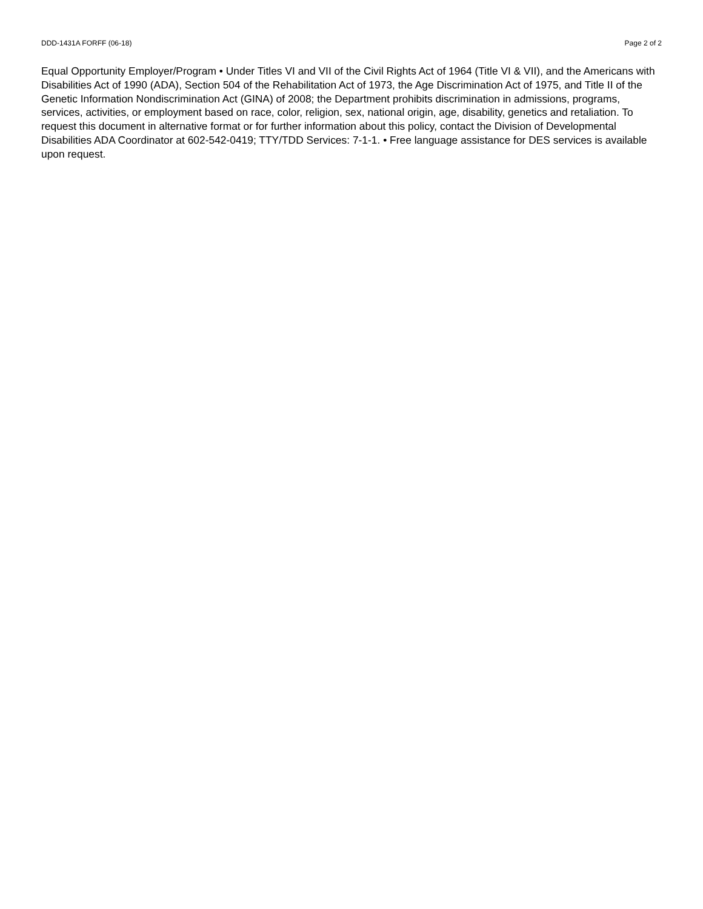DDD-1431A FORFF (06-18) Page 2 of 2
Equal Opportunity Employer/Program • Under Titles VI and VII of the Civil Rights Act of 1964 (Title VI & VII), and the Americans with Disabilities Act of 1990 (ADA), Section 504 of the Rehabilitation Act of 1973, the Age Discrimination Act of 1975, and Title II of the Genetic Information Nondiscrimination Act (GINA) of 2008; the Department prohibits discrimination in admissions, programs, services, activities, or employment based on race, color, religion, sex, national origin, age, disability, genetics and retaliation. To request this document in alternative format or for further information about this policy, contact the Division of Developmental Disabilities ADA Coordinator at 602-542-0419; TTY/TDD Services: 7-1-1. • Free language assistance for DES services is available upon request.